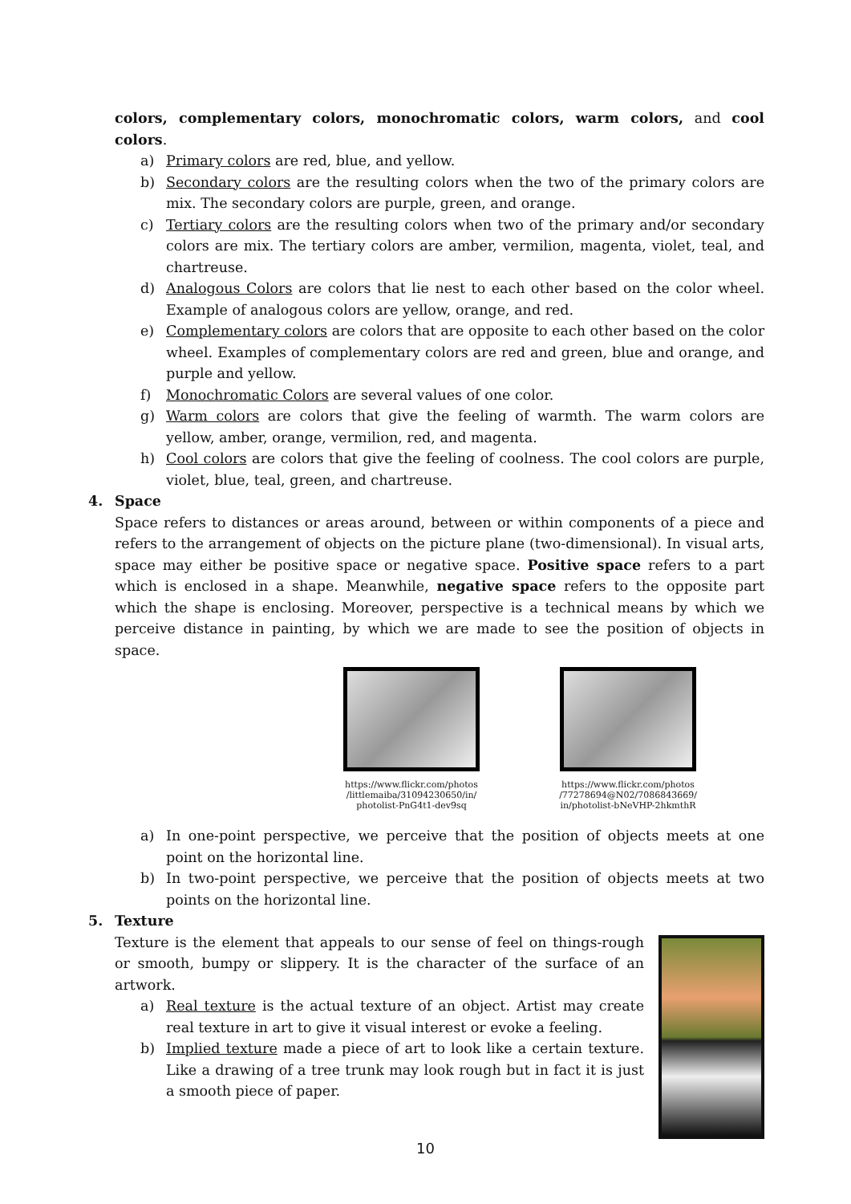colors, complementary colors, monochromatic colors, warm colors, and cool colors.
a) Primary colors are red, blue, and yellow.
b) Secondary colors are the resulting colors when the two of the primary colors are mix. The secondary colors are purple, green, and orange.
c) Tertiary colors are the resulting colors when two of the primary and/or secondary colors are mix. The tertiary colors are amber, vermilion, magenta, violet, teal, and chartreuse.
d) Analogous Colors are colors that lie nest to each other based on the color wheel. Example of analogous colors are yellow, orange, and red.
e) Complementary colors are colors that are opposite to each other based on the color wheel. Examples of complementary colors are red and green, blue and orange, and purple and yellow.
f) Monochromatic Colors are several values of one color.
g) Warm colors are colors that give the feeling of warmth. The warm colors are yellow, amber, orange, vermilion, red, and magenta.
h) Cool colors are colors that give the feeling of coolness. The cool colors are purple, violet, blue, teal, green, and chartreuse.
4. Space
Space refers to distances or areas around, between or within components of a piece and refers to the arrangement of objects on the picture plane (two-dimensional). In visual arts, space may either be positive space or negative space. Positive space refers to a part which is enclosed in a shape. Meanwhile, negative space refers to the opposite part which the shape is enclosing. Moreover, perspective is a technical means by which we perceive distance in painting, by which we are made to see the position of objects in space.
https://www.flickr.com/photos /littlemaiba/31094230650/in/ photolist-PnG4t1-dev9sq
https://www.flickr.com/photos /77278694@N02/7086843669/ in/photolist-bNeVHP-2hkmthR
a) In one-point perspective, we perceive that the position of objects meets at one point on the horizontal line.
b) In two-point perspective, we perceive that the position of objects meets at two points on the horizontal line.
5. Texture
Texture is the element that appeals to our sense of feel on things-rough or smooth, bumpy or slippery. It is the character of the surface of an artwork.
a) Real texture is the actual texture of an object. Artist may create real texture in art to give it visual interest or evoke a feeling.
b) Implied texture made a piece of art to look like a certain texture. Like a drawing of a tree trunk may look rough but in fact it is just a smooth piece of paper.
10